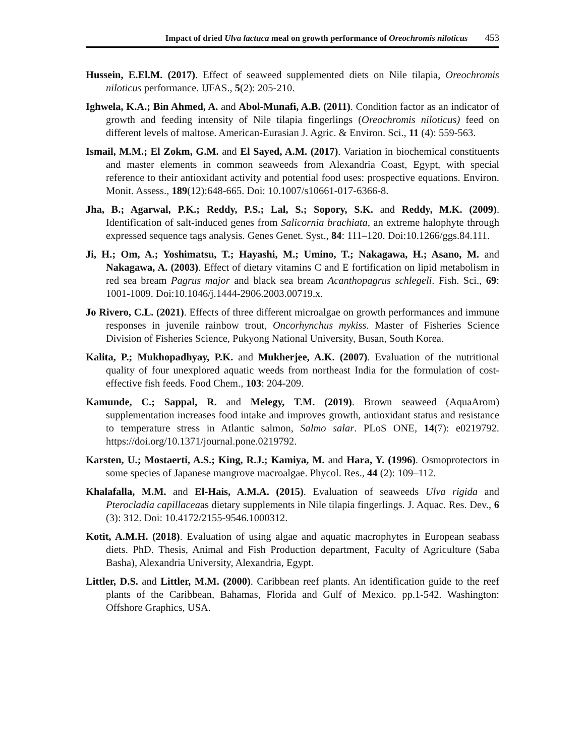Impact of dried Ulva lactuca meal on growth performance of Oreochromis niloticus 453
Hussein, E.El.M. (2017). Effect of seaweed supplemented diets on Nile tilapia, Oreochromis niloticus performance. IJFAS., 5(2): 205-210.
Ighwela, K.A.; Bin Ahmed, A. and Abol-Munafi, A.B. (2011). Condition factor as an indicator of growth and feeding intensity of Nile tilapia fingerlings (Oreochromis niloticus) feed on different levels of maltose. American-Eurasian J. Agric. & Environ. Sci., 11 (4): 559-563.
Ismail, M.M.; El Zokm, G.M. and El Sayed, A.M. (2017). Variation in biochemical constituents and master elements in common seaweeds from Alexandria Coast, Egypt, with special reference to their antioxidant activity and potential food uses: prospective equations. Environ. Monit. Assess., 189(12):648-665. Doi: 10.1007/s10661-017-6366-8.
Jha, B.; Agarwal, P.K.; Reddy, P.S.; Lal, S.; Sopory, S.K. and Reddy, M.K. (2009). Identification of salt-induced genes from Salicornia brachiata, an extreme halophyte through expressed sequence tags analysis. Genes Genet. Syst., 84: 111–120. Doi:10.1266/ggs.84.111.
Ji, H.; Om, A.; Yoshimatsu, T.; Hayashi, M.; Umino, T.; Nakagawa, H.; Asano, M. and Nakagawa, A. (2003). Effect of dietary vitamins C and E fortification on lipid metabolism in red sea bream Pagrus major and black sea bream Acanthopagrus schlegeli. Fish. Sci., 69: 1001-1009. Doi:10.1046/j.1444-2906.2003.00719.x.
Jo Rivero, C.L. (2021). Effects of three different microalgae on growth performances and immune responses in juvenile rainbow trout, Oncorhynchus mykiss. Master of Fisheries Science Division of Fisheries Science, Pukyong National University, Busan, South Korea.
Kalita, P.; Mukhopadhyay, P.K. and Mukherjee, A.K. (2007). Evaluation of the nutritional quality of four unexplored aquatic weeds from northeast India for the formulation of cost-effective fish feeds. Food Chem., 103: 204-209.
Kamunde, C.; Sappal, R. and Melegy, T.M. (2019). Brown seaweed (AquaArom) supplementation increases food intake and improves growth, antioxidant status and resistance to temperature stress in Atlantic salmon, Salmo salar. PLoS ONE, 14(7): e0219792. https://doi.org/10.1371/journal.pone.0219792.
Karsten, U.; Mostaerti, A.S.; King, R.J.; Kamiya, M. and Hara, Y. (1996). Osmoprotectors in some species of Japanese mangrove macroalgae. Phycol. Res., 44 (2): 109–112.
Khalafalla, M.M. and El-Hais, A.M.A. (2015). Evaluation of seaweeds Ulva rigida and Pterocladia capillaceaas dietary supplements in Nile tilapia fingerlings. J. Aquac. Res. Dev., 6 (3): 312. Doi: 10.4172/2155-9546.1000312.
Kotit, A.M.H. (2018). Evaluation of using algae and aquatic macrophytes in European seabass diets. PhD. Thesis, Animal and Fish Production department, Faculty of Agriculture (Saba Basha), Alexandria University, Alexandria, Egypt.
Littler, D.S. and Littler, M.M. (2000). Caribbean reef plants. An identification guide to the reef plants of the Caribbean, Bahamas, Florida and Gulf of Mexico. pp.1-542. Washington: Offshore Graphics, USA.